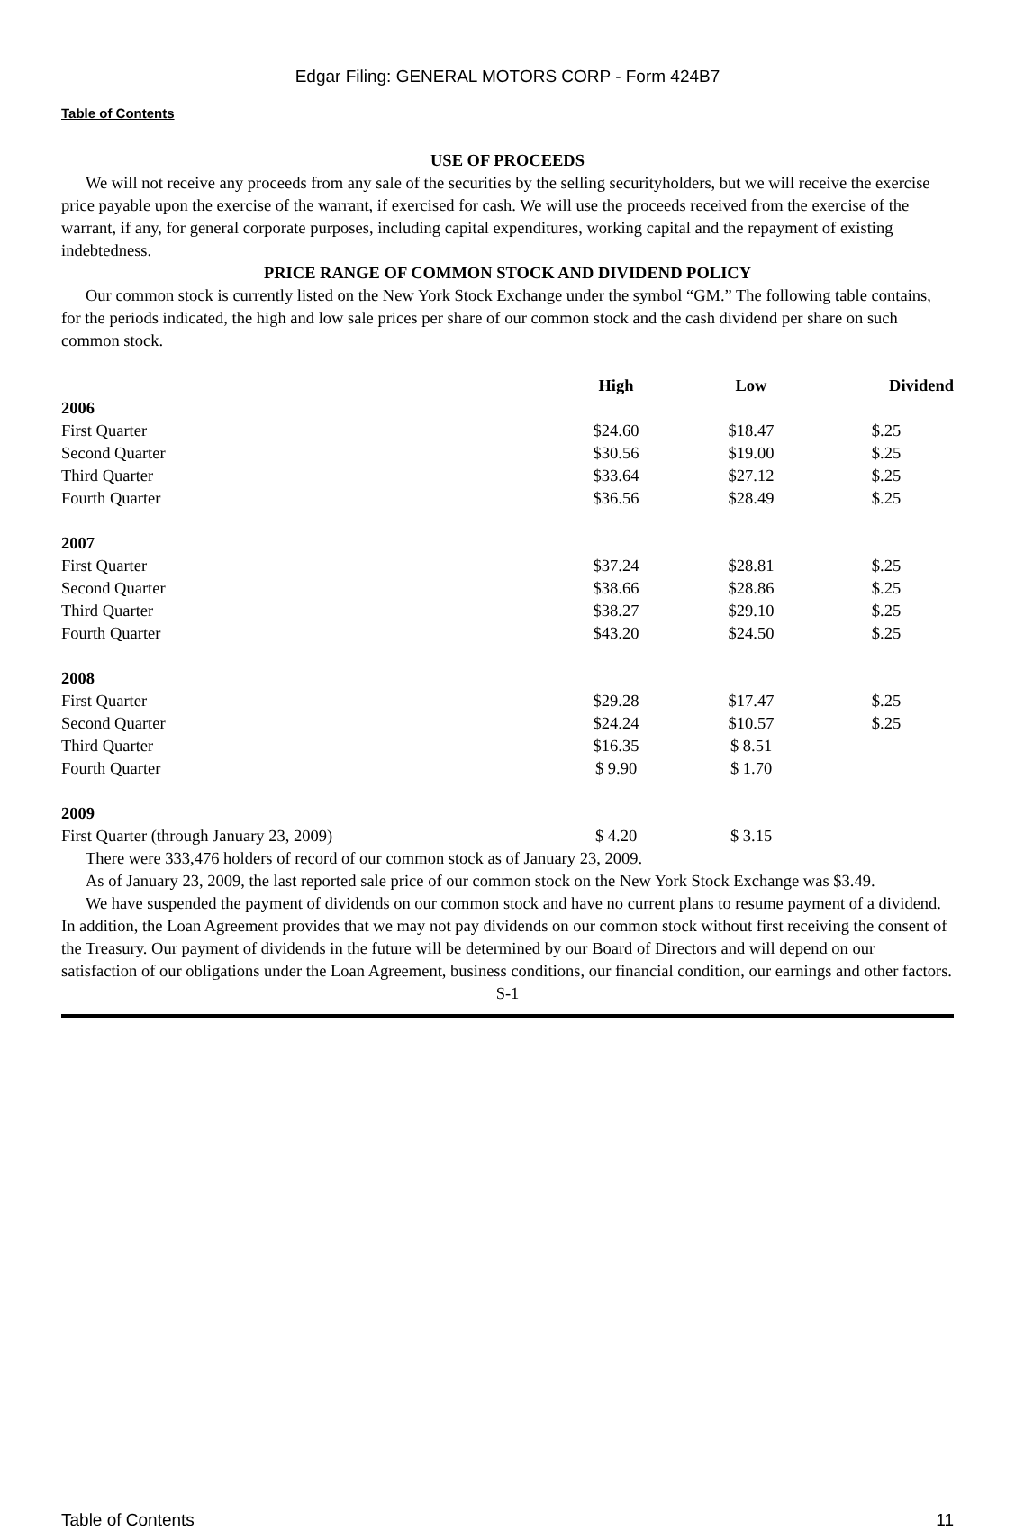Edgar Filing: GENERAL MOTORS CORP - Form 424B7
Table of Contents
USE OF PROCEEDS
We will not receive any proceeds from any sale of the securities by the selling securityholders, but we will receive the exercise price payable upon the exercise of the warrant, if exercised for cash. We will use the proceeds received from the exercise of the warrant, if any, for general corporate purposes, including capital expenditures, working capital and the repayment of existing indebtedness.
PRICE RANGE OF COMMON STOCK AND DIVIDEND POLICY
Our common stock is currently listed on the New York Stock Exchange under the symbol “GM.” The following table contains, for the periods indicated, the high and low sale prices per share of our common stock and the cash dividend per share on such common stock.
| | High | Low | Dividend |
| --- | --- | --- | --- |
| 2006 | | | |
| First Quarter | $24.60 | $18.47 | $.25 |
| Second Quarter | $30.56 | $19.00 | $.25 |
| Third Quarter | $33.64 | $27.12 | $.25 |
| Fourth Quarter | $36.56 | $28.49 | $.25 |
| 2007 | | | |
| First Quarter | $37.24 | $28.81 | $.25 |
| Second Quarter | $38.66 | $28.86 | $.25 |
| Third Quarter | $38.27 | $29.10 | $.25 |
| Fourth Quarter | $43.20 | $24.50 | $.25 |
| 2008 | | | |
| First Quarter | $29.28 | $17.47 | $.25 |
| Second Quarter | $24.24 | $10.57 | $.25 |
| Third Quarter | $16.35 | $ 8.51 | |
| Fourth Quarter | $ 9.90 | $ 1.70 | |
| 2009 | | | |
| First Quarter (through January 23, 2009) | $ 4.20 | $ 3.15 | |
There were 333,476 holders of record of our common stock as of January 23, 2009.
As of January 23, 2009, the last reported sale price of our common stock on the New York Stock Exchange was $3.49.
We have suspended the payment of dividends on our common stock and have no current plans to resume payment of a dividend. In addition, the Loan Agreement provides that we may not pay dividends on our common stock without first receiving the consent of the Treasury. Our payment of dividends in the future will be determined by our Board of Directors and will depend on our satisfaction of our obligations under the Loan Agreement, business conditions, our financial condition, our earnings and other factors.
S-1
Table of Contents 11